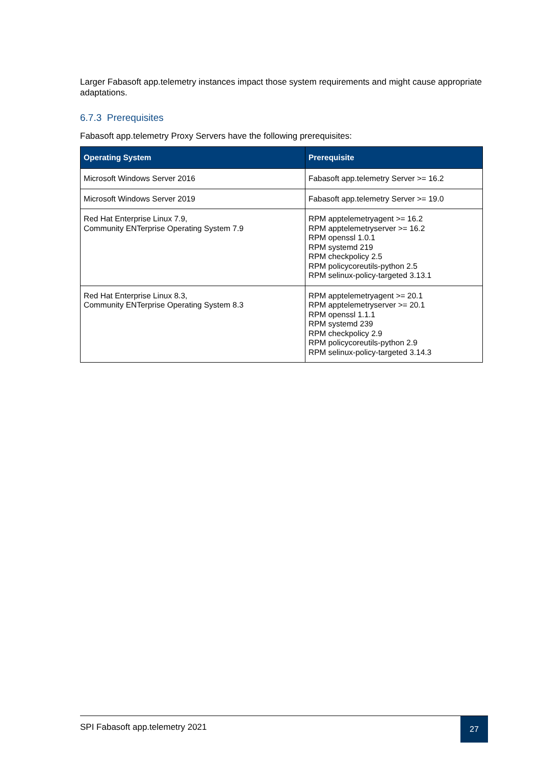Larger Fabasoft app.telemetry instances impact those system requirements and might cause appropriate adaptations.
6.7.3 Prerequisites
Fabasoft app.telemetry Proxy Servers have the following prerequisites:
| Operating System | Prerequisite |
| --- | --- |
| Microsoft Windows Server 2016 | Fabasoft app.telemetry Server >= 16.2 |
| Microsoft Windows Server 2019 | Fabasoft app.telemetry Server >= 19.0 |
| Red Hat Enterprise Linux 7.9, Community ENTerprise Operating System 7.9 | RPM apptelemetryagent >= 16.2 RPM apptelemetryserver >= 16.2 RPM openssl 1.0.1 RPM systemd 219 RPM checkpolicy 2.5 RPM policycoreutils-python 2.5 RPM selinux-policy-targeted 3.13.1 |
| Red Hat Enterprise Linux 8.3, Community ENTerprise Operating System 8.3 | RPM apptelemetryagent >= 20.1 RPM apptelemetryserver >= 20.1 RPM openssl 1.1.1 RPM systemd 239 RPM checkpolicy 2.9 RPM policycoreutils-python 2.9 RPM selinux-policy-targeted 3.14.3 |
SPI Fabasoft app.telemetry 2021
27